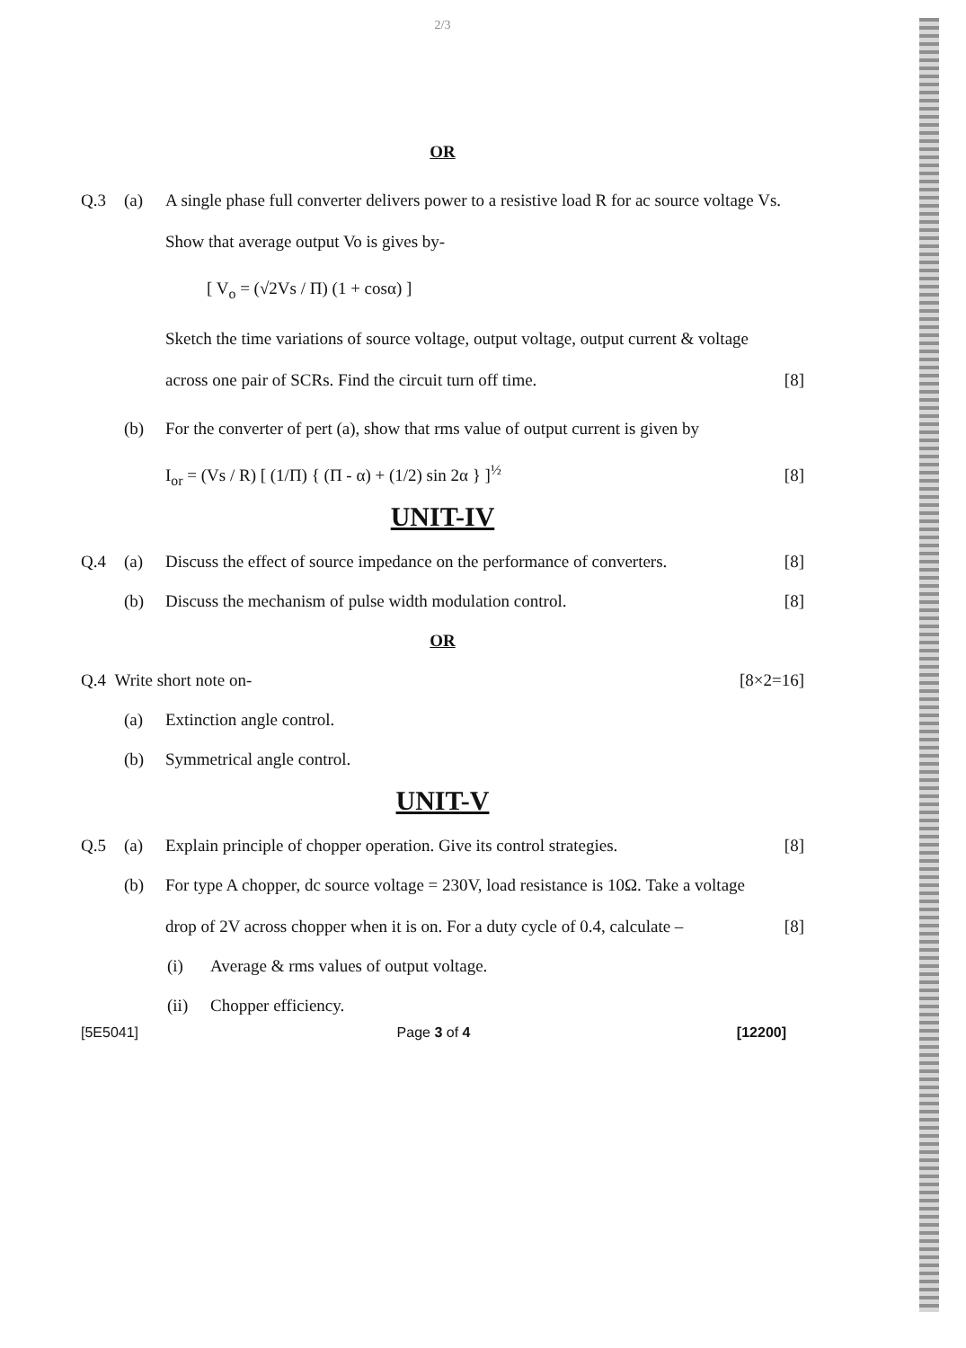2/3
OR
Q.3 (a) A single phase full converter delivers power to a resistive load R for ac source voltage Vs. Show that average output Vo is gives by-
[ V<sub>o</sub> = (√2Vs / Π) (1 + cosα) ]
Sketch the time variations of source voltage, output voltage, output current & voltage across one pair of SCRs. Find the circuit turn off time. [8]
(b) For the converter of pert (a), show that rms value of output current is given by
I<sub>or</sub> = (Vs / R) [ (1/Π) { (Π - α) + (1/2) sin 2α } ]<sup>½</sup> [8]
UNIT-IV
Q.4 (a) Discuss the effect of source impedance on the performance of converters. [8]
(b) Discuss the mechanism of pulse width modulation control. [8]
OR
Q.4 Write short note on- [8×2=16]
(a) Extinction angle control.
(b) Symmetrical angle control.
UNIT-V
Q.5 (a) Explain principle of chopper operation. Give its control strategies. [8]
(b) For type A chopper, dc source voltage = 230V, load resistance is 10Ω. Take a voltage drop of 2V across chopper when it is on. For a duty cycle of 0.4, calculate – [8]
(i) Average & rms values of output voltage.
(ii) Chopper efficiency.
[5E5041] Page 3 of 4 [12200]